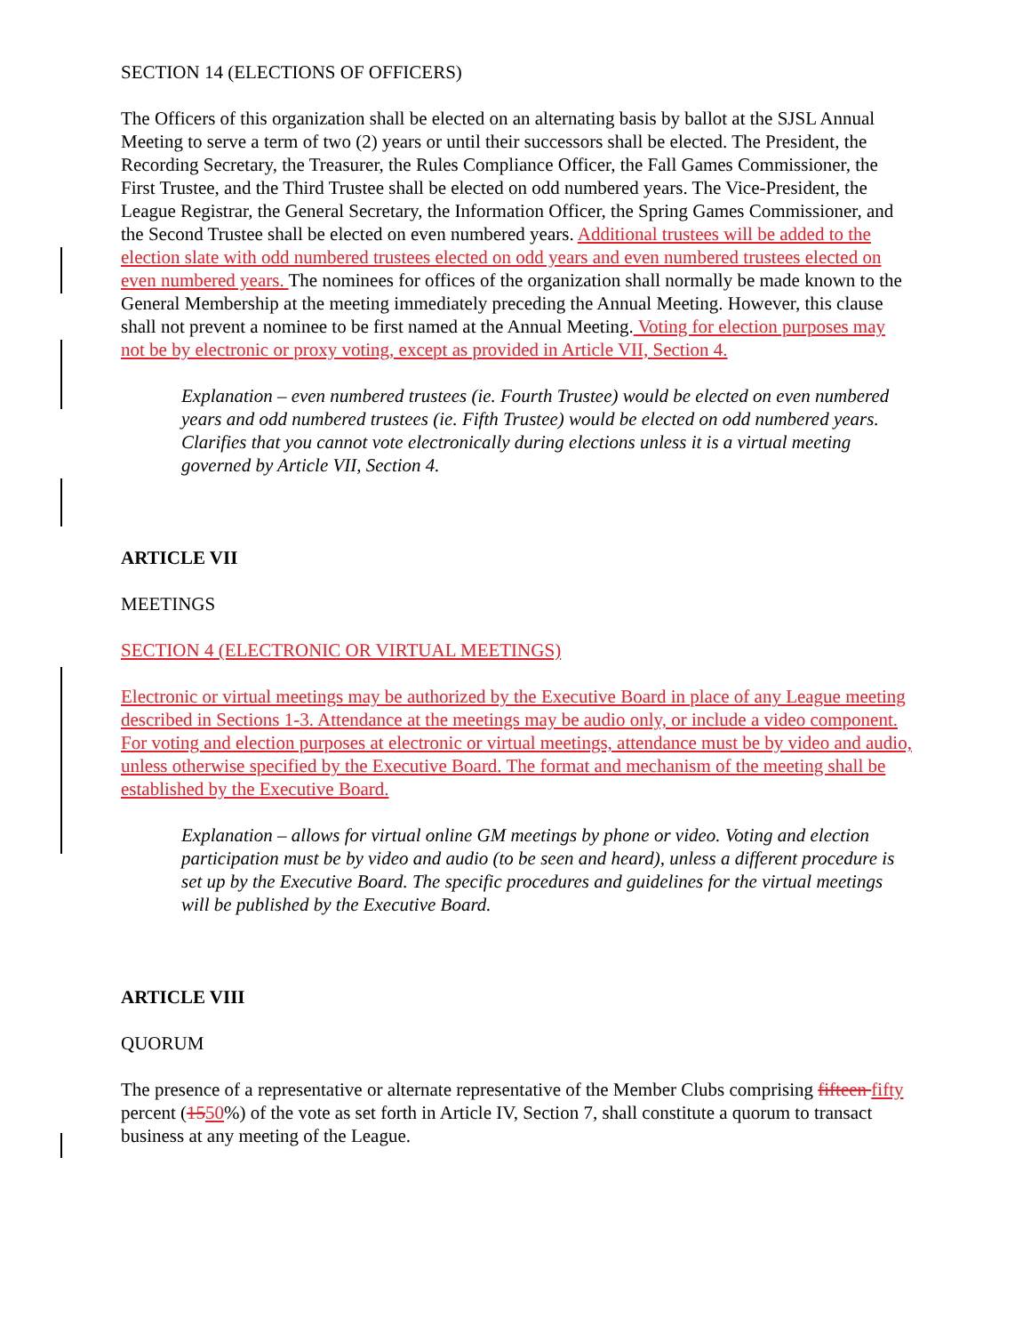SECTION 14 (ELECTIONS OF OFFICERS)
The Officers of this organization shall be elected on an alternating basis by ballot at the SJSL Annual Meeting to serve a term of two (2) years or until their successors shall be elected. The President, the Recording Secretary, the Treasurer, the Rules Compliance Officer, the Fall Games Commissioner, the First Trustee, and the Third Trustee shall be elected on odd numbered years. The Vice-President, the League Registrar, the General Secretary, the Information Officer, the Spring Games Commissioner, and the Second Trustee shall be elected on even numbered years. Additional trustees will be added to the election slate with odd numbered trustees elected on odd years and even numbered trustees elected on even numbered years. The nominees for offices of the organization shall normally be made known to the General Membership at the meeting immediately preceding the Annual Meeting. However, this clause shall not prevent a nominee to be first named at the Annual Meeting. Voting for election purposes may not be by electronic or proxy voting, except as provided in Article VII, Section 4.
Explanation – even numbered trustees (ie. Fourth Trustee) would be elected on even numbered years and odd numbered trustees (ie. Fifth Trustee) would be elected on odd numbered years. Clarifies that you cannot vote electronically during elections unless it is a virtual meeting governed by Article VII, Section 4.
ARTICLE VII
MEETINGS
SECTION 4 (ELECTRONIC OR VIRTUAL MEETINGS)
Electronic or virtual meetings may be authorized by the Executive Board in place of any League meeting described in Sections 1-3. Attendance at the meetings may be audio only, or include a video component. For voting and election purposes at electronic or virtual meetings, attendance must be by video and audio, unless otherwise specified by the Executive Board. The format and mechanism of the meeting shall be established by the Executive Board.
Explanation – allows for virtual online GM meetings by phone or video. Voting and election participation must be by video and audio (to be seen and heard), unless a different procedure is set up by the Executive Board. The specific procedures and guidelines for the virtual meetings will be published by the Executive Board.
ARTICLE VIII
QUORUM
The presence of a representative or alternate representative of the Member Clubs comprising fifteen fifty percent (1550%) of the vote as set forth in Article IV, Section 7, shall constitute a quorum to transact business at any meeting of the League.